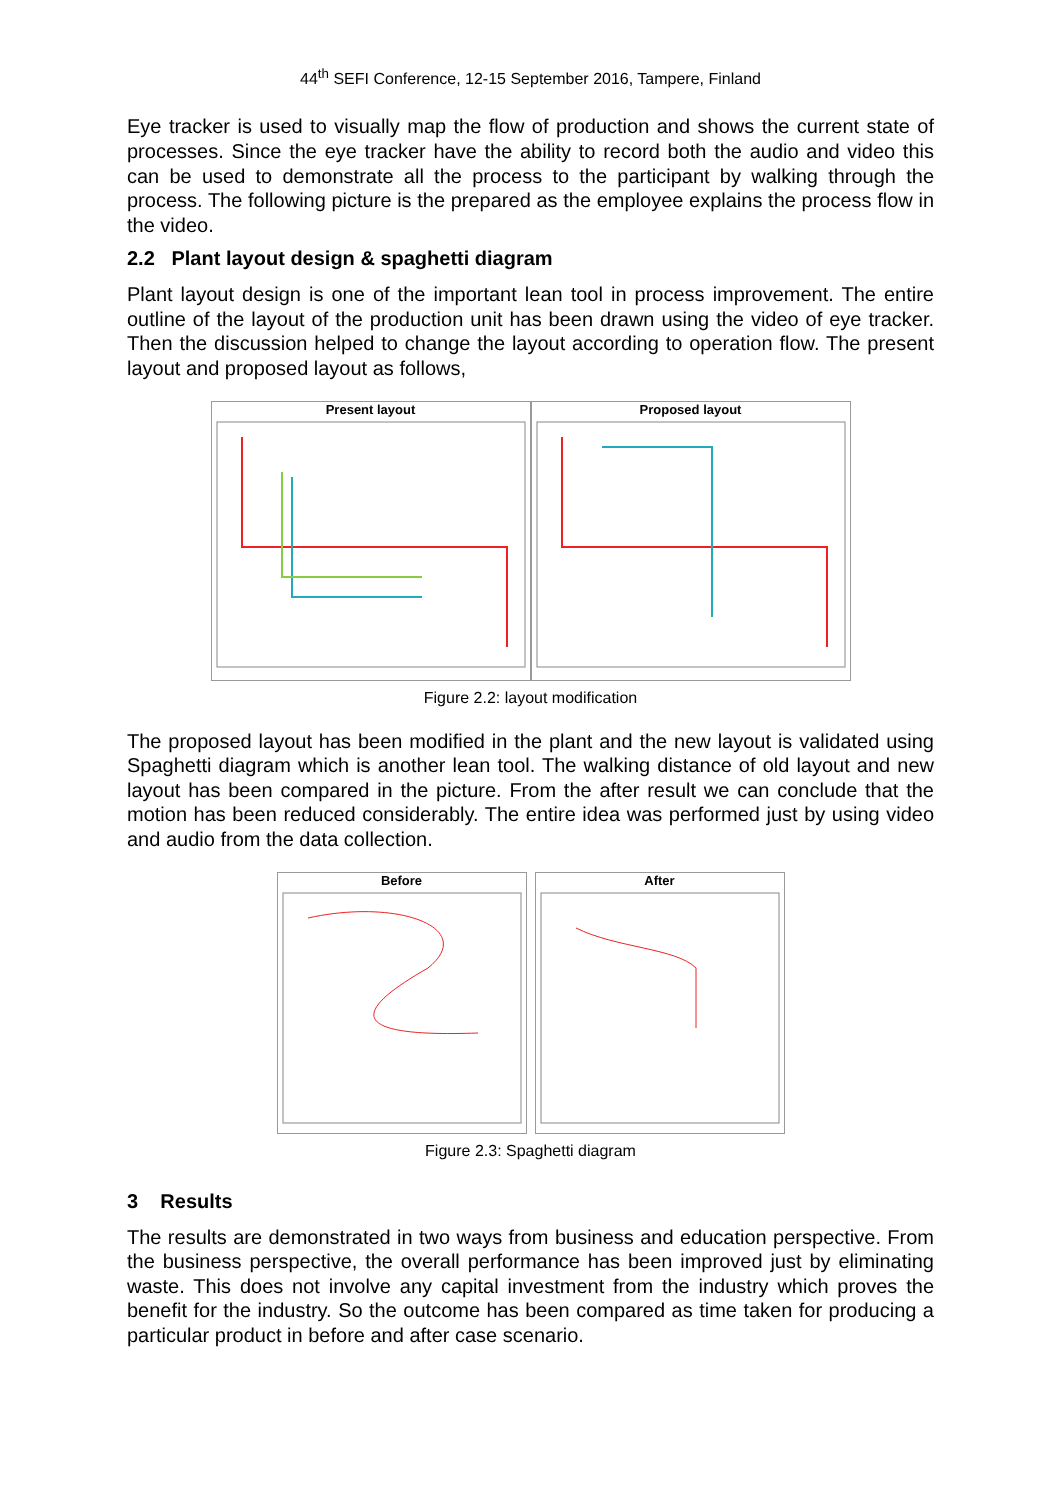44<sup>th</sup> SEFI Conference, 12-15 September 2016, Tampere, Finland
Eye tracker is used to visually map the flow of production and shows the current state of processes. Since the eye tracker have the ability to record both the audio and video this can be used to demonstrate all the process to the participant by walking through the process. The following picture is the prepared as the employee explains the process flow in the video.
2.2 Plant layout design & spaghetti diagram
Plant layout design is one of the important lean tool in process improvement. The entire outline of the layout of the production unit has been drawn using the video of eye tracker. Then the discussion helped to change the layout according to operation flow. The present layout and proposed layout as follows,
Present layout Proposed layout
Figure 2.2: layout modification
The proposed layout has been modified in the plant and the new layout is validated using Spaghetti diagram which is another lean tool. The walking distance of old layout and new layout has been compared in the picture. From the after result we can conclude that the motion has been reduced considerably. The entire idea was performed just by using video and audio from the data collection.
Before After
Figure 2.3: Spaghetti diagram
3 Results
The results are demonstrated in two ways from business and education perspective. From the business perspective, the overall performance has been improved just by eliminating waste. This does not involve any capital investment from the industry which proves the benefit for the industry. So the outcome has been compared as time taken for producing a particular product in before and after case scenario.